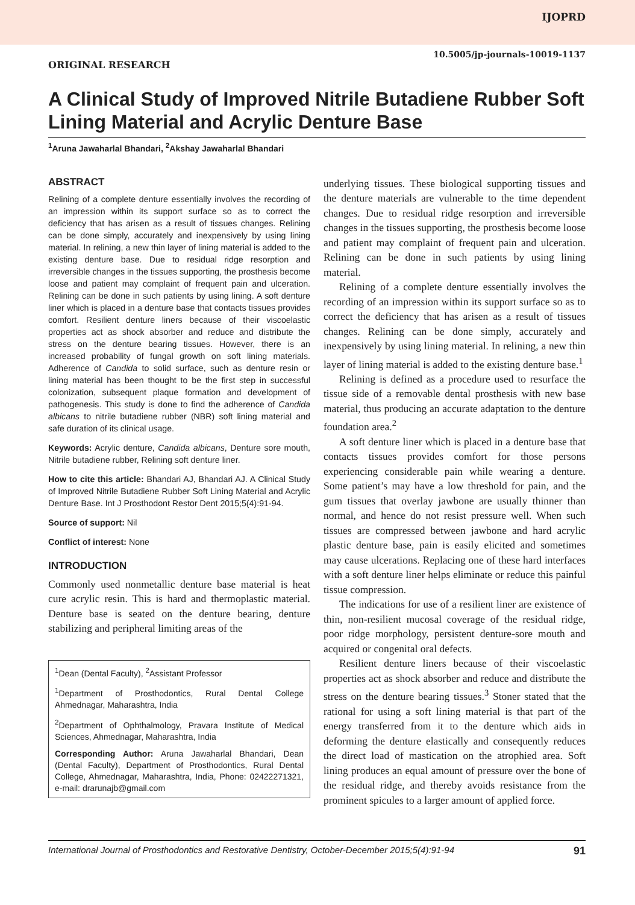IJOPRD
10.5005/jp-journals-10019-1137
ORIGINAL RESEARCH
A Clinical Study of Improved Nitrile Butadiene Rubber Soft Lining Material and Acrylic Denture Base
<sup>1</sup> Aruna Jawaharlal Bhandari, <sup>2</sup>Akshay Jawaharlal Bhandari
ABSTRACT
Relining of a complete denture essentially involves the recording of an impression within its support surface so as to correct the deficiency that has arisen as a result of tissues changes. Relining can be done simply, accurately and inexpensively by using lining material. In relining, a new thin layer of lining material is added to the existing denture base. Due to residual ridge resorption and irreversible changes in the tissues supporting, the prosthesis become loose and patient may complaint of frequent pain and ulceration. Relining can be done in such patients by using lining. A soft denture liner which is placed in a denture base that contacts tissues provides comfort. Resilient denture liners because of their viscoelastic properties act as shock absorber and reduce and distribute the stress on the denture bearing tissues. However, there is an increased probability of fungal growth on soft lining materials. Adherence of Candida to solid surface, such as denture resin or lining material has been thought to be the first step in successful colonization, subsequent plaque formation and development of pathogenesis. This study is done to find the adherence of Candida albicans to nitrile butadiene rubber (NBR) soft lining material and safe duration of its clinical usage.
Keywords: Acrylic denture, Candida albicans, Denture sore mouth, Nitrile butadiene rubber, Relining soft denture liner.
How to cite this article: Bhandari AJ, Bhandari AJ. A Clinical Study of Improved Nitrile Butadiene Rubber Soft Lining Material and Acrylic Denture Base. Int J Prosthodont Restor Dent 2015;5(4):91-94.
Source of support: Nil
Conflict of interest: None
INTRODUCTION
Commonly used nonmetallic denture base material is heat cure acrylic resin. This is hard and thermoplastic material. Denture base is seated on the denture bearing, denture stabilizing and peripheral limiting areas of the
<sup>1</sup> Dean (Dental Faculty), <sup>2</sup>Assistant Professor
<sup>1</sup> Department of Prosthodontics, Rural Dental College Ahmednagar, Maharashtra, India
<sup>2</sup> Department of Ophthalmology, Pravara Institute of Medical Sciences, Ahmednagar, Maharashtra, India
Corresponding Author: Aruna Jawaharlal Bhandari, Dean (Dental Faculty), Department of Prosthodontics, Rural Dental College, Ahmednagar, Maharashtra, India, Phone: 02422271321, e-mail: drarunajb@gmail.com
underlying tissues. These biological supporting tissues and the denture materials are vulnerable to the time dependent changes. Due to residual ridge resorption and irreversible changes in the tissues supporting, the prosthesis become loose and patient may complaint of frequent pain and ulceration. Relining can be done in such patients by using lining material.
Relining of a complete denture essentially involves the recording of an impression within its support surface so as to correct the deficiency that has arisen as a result of tissues changes. Relining can be done simply, accurately and inexpensively by using lining material. In relining, a new thin layer of lining material is added to the existing denture base.<sup>1</sup>
Relining is defined as a procedure used to resurface the tissue side of a removable dental prosthesis with new base material, thus producing an accurate adaptation to the denture foundation area.<sup>2</sup>
A soft denture liner which is placed in a denture base that contacts tissues provides comfort for those persons experiencing considerable pain while wearing a denture. Some patient’s may have a low threshold for pain, and the gum tissues that overlay jawbone are usually thinner than normal, and hence do not resist pressure well. When such tissues are compressed between jawbone and hard acrylic plastic denture base, pain is easily elicited and sometimes may cause ulcerations. Replacing one of these hard interfaces with a soft denture liner helps eliminate or reduce this painful tissue compression.
The indications for use of a resilient liner are existence of thin, non-resilient mucosal coverage of the residual ridge, poor ridge morphology, persistent denture-sore mouth and acquired or congenital oral defects.
Resilient denture liners because of their viscoelastic properties act as shock absorber and reduce and distribute the stress on the denture bearing tissues.<sup>3</sup> Stoner stated that the rational for using a soft lining material is that part of the energy transferred from it to the denture which aids in deforming the denture elastically and consequently reduces the direct load of mastication on the atrophied area. Soft lining produces an equal amount of pressure over the bone of the residual ridge, and thereby avoids resistance from the prominent spicules to a larger amount of applied force.
International Journal of Prosthodontics and Restorative Dentistry, October-December 2015;5(4):91-94 91